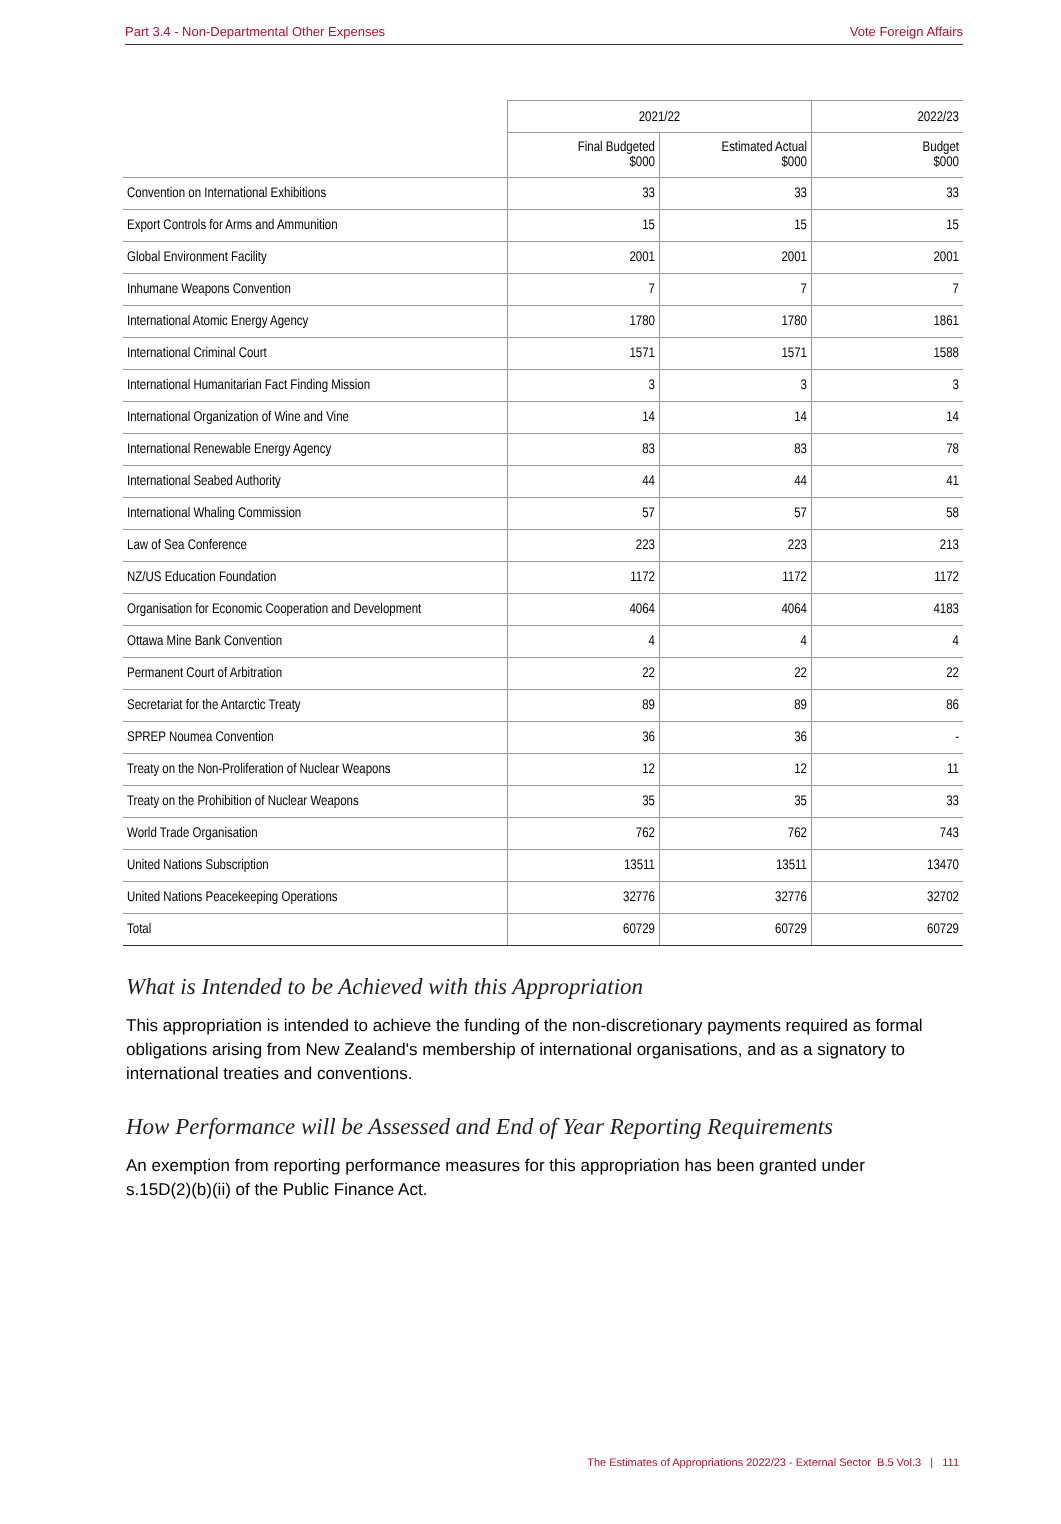Part 3.4 - Non-Departmental Other Expenses Vote Foreign Affairs
| | 2021/22 | | 2022/23 |
| --- | --- | --- | --- |
| | Final Budgeted $000 | Estimated Actual $000 | Budget $000 |
| Convention on International Exhibitions | 33 | 33 | 33 |
| Export Controls for Arms and Ammunition | 15 | 15 | 15 |
| Global Environment Facility | 2001 | 2001 | 2001 |
| Inhumane Weapons Convention | 7 | 7 | 7 |
| International Atomic Energy Agency | 1780 | 1780 | 1861 |
| International Criminal Court | 1571 | 1571 | 1588 |
| International Humanitarian Fact Finding Mission | 3 | 3 | 3 |
| International Organization of Wine and Vine | 14 | 14 | 14 |
| International Renewable Energy Agency | 83 | 83 | 78 |
| International Seabed Authority | 44 | 44 | 41 |
| International Whaling Commission | 57 | 57 | 58 |
| Law of Sea Conference | 223 | 223 | 213 |
| NZ/US Education Foundation | 1172 | 1172 | 1172 |
| Organisation for Economic Cooperation and Development | 4064 | 4064 | 4183 |
| Ottawa Mine Bank Convention | 4 | 4 | 4 |
| Permanent Court of Arbitration | 22 | 22 | 22 |
| Secretariat for the Antarctic Treaty | 89 | 89 | 86 |
| SPREP Noumea Convention | 36 | 36 | - |
| Treaty on the Non-Proliferation of Nuclear Weapons | 12 | 12 | 11 |
| Treaty on the Prohibition of Nuclear Weapons | 35 | 35 | 33 |
| World Trade Organisation | 762 | 762 | 743 |
| United Nations Subscription | 13511 | 13511 | 13470 |
| United Nations Peacekeeping Operations | 32776 | 32776 | 32702 |
| Total | 60729 | 60729 | 60729 |
What is Intended to be Achieved with this Appropriation
This appropriation is intended to achieve the funding of the non-discretionary payments required as formal obligations arising from New Zealand's membership of international organisations, and as a signatory to international treaties and conventions.
How Performance will be Assessed and End of Year Reporting Requirements
An exemption from reporting performance measures for this appropriation has been granted under s.15D(2)(b)(ii) of the Public Finance Act.
The Estimates of Appropriations 2022/23 - External Sector B.5 Vol.3 | 111